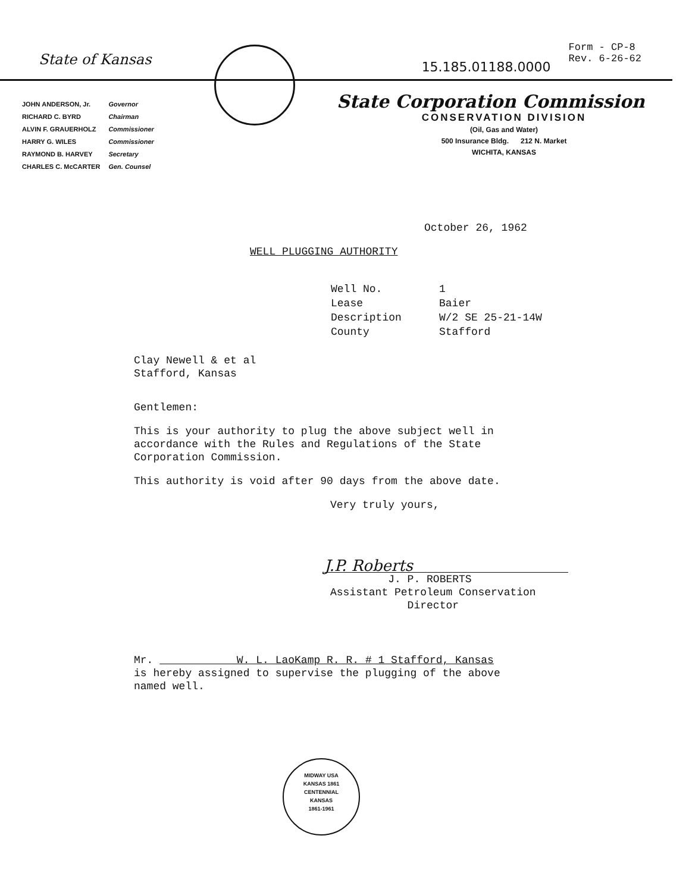State of Kansas
| JOHN ANDERSON, Jr. | Governor |
| RICHARD C. BYRD | Chairman |
| ALVIN F. GRAUERHOLZ | Commissioner |
| HARRY G. WILES | Commissioner |
| RAYMOND B. HARVEY | Secretary |
| CHARLES C. McCARTER | Gen. Counsel |
15.185.01188.0000
Form - CP-8
Rev. 6-26-62
State Corporation Commission
CONSERVATION DIVISION
(Oil, Gas and Water)
500 Insurance Bldg. 212 N. Market
WICHITA, KANSAS
October 26, 1962
WELL PLUGGING AUTHORITY
| Well No. | 1 |
| Lease | Baier |
| Description | W/2 SE 25-21-14W |
| County | Stafford |
Clay Newell & et al
Stafford, Kansas
Gentlemen:
This is your authority to plug the above subject well in
accordance with the Rules and Regulations of the State
Corporation Commission.
This authority is void after 90 days from the above date.
Very truly yours,
J.P. Roberts
J. P. ROBERTS
Assistant Petroleum Conservation
Director
Mr. W. L. LaoKamp R. R. # 1 Stafford, Kansas
is hereby assigned to supervise the plugging of the above
named well.
MIDWAY USA
KANSAS 1861
CENTENNIAL
KANSAS
1861-1961